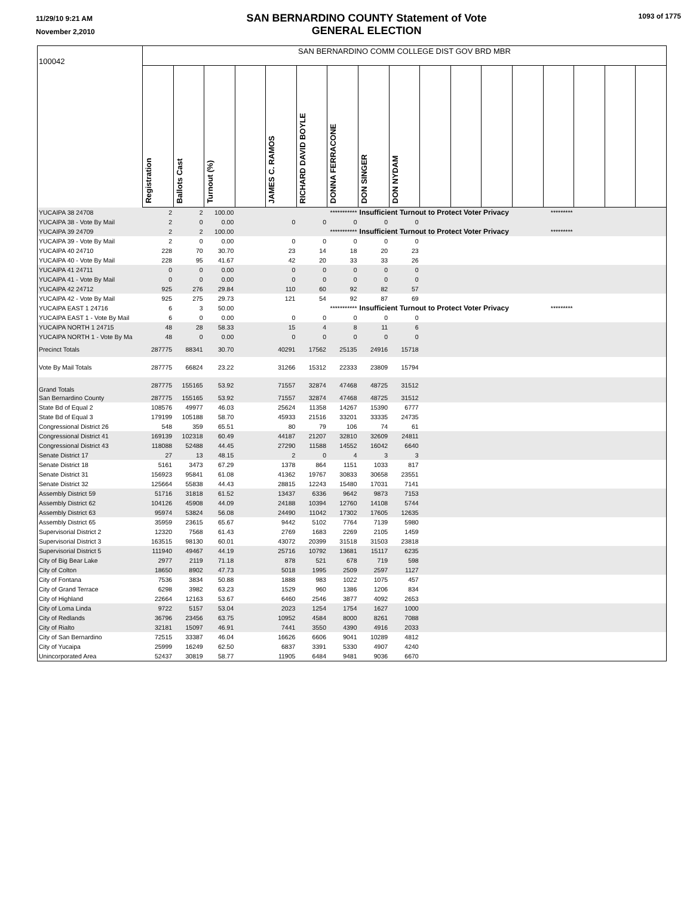11/29/10 9:21 AM
November 2,2010
SAN BERNARDINO COUNTY Statement of Vote
GENERAL ELECTION
1093 of 1775
| 100042 | SAN BERNARDINO COMM COLLEGE DIST GOV BRD MBR | | | | | | | | | | | | | | | | |
| | Registration | Ballots Cast | Turnout (%) | | JAMES C. RAMOS | RICHARD DAVID BOYLE | DONNA FERRACONE | DON SINGER | DON NYDAM | | | | | | | | |
| YUCAIPA 38 24708 | 2 | 2 | 100.00 | | | | *********** | Insufficient Turnout to Protect Voter Privacy | | | | | | ********* | | | |
| YUCAIPA 38 - Vote By Mail | 2 | 0 | 0.00 | | 0 | 0 | 0 | 0 | 0 | | | | | | | | |
| YUCAIPA 39 24709 | 2 | 2 | 100.00 | | | | *********** | Insufficient Turnout to Protect Voter Privacy | | | | | | ********* | | | |
| YUCAIPA 39 - Vote By Mail | 2 | 0 | 0.00 | | 0 | 0 | 0 | 0 | 0 | | | | | | | | |
| YUCAIPA 40 24710 | 228 | 70 | 30.70 | | 23 | 14 | 18 | 20 | 23 | | | | | | | | |
| YUCAIPA 40 - Vote By Mail | 228 | 95 | 41.67 | | 42 | 20 | 33 | 33 | 26 | | | | | | | | |
| YUCAIPA 41 24711 | 0 | 0 | 0.00 | | 0 | 0 | 0 | 0 | 0 | | | | | | | | |
| YUCAIPA 41 - Vote By Mail | 0 | 0 | 0.00 | | 0 | 0 | 0 | 0 | 0 | | | | | | | | |
| YUCAIPA 42 24712 | 925 | 276 | 29.84 | | 110 | 60 | 92 | 82 | 57 | | | | | | | | |
| YUCAIPA 42 - Vote By Mail | 925 | 275 | 29.73 | | 121 | 54 | 92 | 87 | 69 | | | | | | | | |
| YUCAIPA EAST 1 24716 | 6 | 3 | 50.00 | | | | *********** | Insufficient Turnout to Protect Voter Privacy | | | | | | ********* | | | |
| YUCAIPA EAST 1 - Vote By Mail | 6 | 0 | 0.00 | | 0 | 0 | 0 | 0 | 0 | | | | | | | | |
| YUCAIPA NORTH 1 24715 | 48 | 28 | 58.33 | | 15 | 4 | 8 | 11 | 6 | | | | | | | | |
| YUCAIPA NORTH 1 - Vote By Ma | 48 | 0 | 0.00 | | 0 | 0 | 0 | 0 | 0 | | | | | | | | |
| Precinct Totals | 287775 | 88341 | 30.70 | | 40291 | 17562 | 25135 | 24916 | 15718 | | | | | | | | |
| Vote By Mail Totals | 287775 | 66824 | 23.22 | | 31266 | 15312 | 22333 | 23809 | 15794 | | | | | | | | |
| Grand Totals | 287775 | 155165 | 53.92 | | 71557 | 32874 | 47468 | 48725 | 31512 | | | | | | | | |
| San Bernardino County | 287775 | 155165 | 53.92 | | 71557 | 32874 | 47468 | 48725 | 31512 | | | | | | | | |
| State Bd of Equal 2 | 108576 | 49977 | 46.03 | | 25624 | 11358 | 14267 | 15390 | 6777 | | | | | | | | |
| State Bd of Equal 3 | 179199 | 105188 | 58.70 | | 45933 | 21516 | 33201 | 33335 | 24735 | | | | | | | | |
| Congressional District 26 | 548 | 359 | 65.51 | | 80 | 79 | 106 | 74 | 61 | | | | | | | | |
| Congressional District 41 | 169139 | 102318 | 60.49 | | 44187 | 21207 | 32810 | 32609 | 24811 | | | | | | | | |
| Congressional District 43 | 118088 | 52488 | 44.45 | | 27290 | 11588 | 14552 | 16042 | 6640 | | | | | | | | |
| Senate District 17 | 27 | 13 | 48.15 | | 2 | 0 | 4 | 3 | 3 | | | | | | | | |
| Senate District 18 | 5161 | 3473 | 67.29 | | 1378 | 864 | 1151 | 1033 | 817 | | | | | | | | |
| Senate District 31 | 156923 | 95841 | 61.08 | | 41362 | 19767 | 30833 | 30658 | 23551 | | | | | | | | |
| Senate District 32 | 125664 | 55838 | 44.43 | | 28815 | 12243 | 15480 | 17031 | 7141 | | | | | | | | |
| Assembly District 59 | 51716 | 31818 | 61.52 | | 13437 | 6336 | 9642 | 9873 | 7153 | | | | | | | | |
| Assembly District 62 | 104126 | 45908 | 44.09 | | 24188 | 10394 | 12760 | 14108 | 5744 | | | | | | | | |
| Assembly District 63 | 95974 | 53824 | 56.08 | | 24490 | 11042 | 17302 | 17605 | 12635 | | | | | | | | |
| Assembly District 65 | 35959 | 23615 | 65.67 | | 9442 | 5102 | 7764 | 7139 | 5980 | | | | | | | | |
| Supervisorial District 2 | 12320 | 7568 | 61.43 | | 2769 | 1683 | 2269 | 2105 | 1459 | | | | | | | | |
| Supervisorial District 3 | 163515 | 98130 | 60.01 | | 43072 | 20399 | 31518 | 31503 | 23818 | | | | | | | | |
| Supervisorial District 5 | 111940 | 49467 | 44.19 | | 25716 | 10792 | 13681 | 15117 | 6235 | | | | | | | | |
| City of Big Bear Lake | 2977 | 2119 | 71.18 | | 878 | 521 | 678 | 719 | 598 | | | | | | | | |
| City of Colton | 18650 | 8902 | 47.73 | | 5018 | 1995 | 2509 | 2597 | 1127 | | | | | | | | |
| City of Fontana | 7536 | 3834 | 50.88 | | 1888 | 983 | 1022 | 1075 | 457 | | | | | | | | |
| City of Grand Terrace | 6298 | 3982 | 63.23 | | 1529 | 960 | 1386 | 1206 | 834 | | | | | | | | |
| City of Highland | 22664 | 12163 | 53.67 | | 6460 | 2546 | 3877 | 4092 | 2653 | | | | | | | | |
| City of Loma Linda | 9722 | 5157 | 53.04 | | 2023 | 1254 | 1754 | 1627 | 1000 | | | | | | | | |
| City of Redlands | 36796 | 23456 | 63.75 | | 10952 | 4584 | 8000 | 8261 | 7088 | | | | | | | | |
| City of Rialto | 32181 | 15097 | 46.91 | | 7441 | 3550 | 4390 | 4916 | 2033 | | | | | | | | |
| City of San Bernardino | 72515 | 33387 | 46.04 | | 16626 | 6606 | 9041 | 10289 | 4812 | | | | | | | | |
| City of Yucaipa | 25999 | 16249 | 62.50 | | 6837 | 3391 | 5330 | 4907 | 4240 | | | | | | | | |
| Unincorporated Area | 52437 | 30819 | 58.77 | | 11905 | 6484 | 9481 | 9036 | 6670 | | | | | | | | |